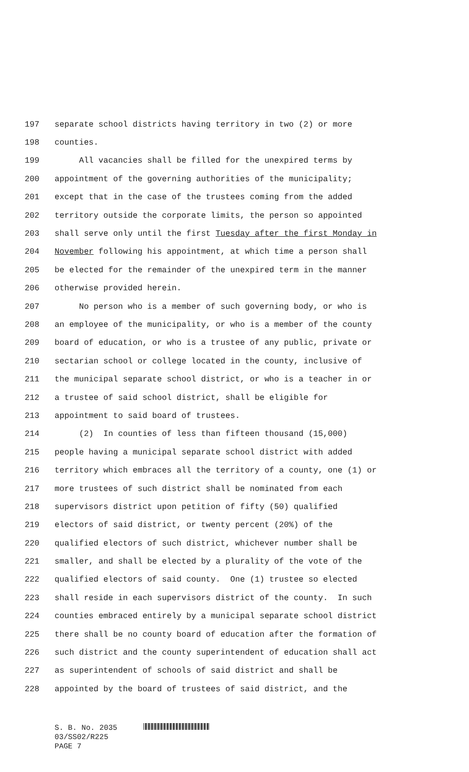197 separate school districts having territory in two (2) or more
198 counties.
199 All vacancies shall be filled for the unexpired terms by
200 appointment of the governing authorities of the municipality;
201 except that in the case of the trustees coming from the added
202 territory outside the corporate limits, the person so appointed
203 shall serve only until the first Tuesday after the first Monday in
204 November following his appointment, at which time a person shall
205 be elected for the remainder of the unexpired term in the manner
206 otherwise provided herein.
207 No person who is a member of such governing body, or who is
208 an employee of the municipality, or who is a member of the county
209 board of education, or who is a trustee of any public, private or
210 sectarian school or college located in the county, inclusive of
211 the municipal separate school district, or who is a teacher in or
212 a trustee of said school district, shall be eligible for
213 appointment to said board of trustees.
214 (2) In counties of less than fifteen thousand (15,000)
215 people having a municipal separate school district with added
216 territory which embraces all the territory of a county, one (1) or
217 more trustees of such district shall be nominated from each
218 supervisors district upon petition of fifty (50) qualified
219 electors of said district, or twenty percent (20%) of the
220 qualified electors of such district, whichever number shall be
221 smaller, and shall be elected by a plurality of the vote of the
222 qualified electors of said county. One (1) trustee so elected
223 shall reside in each supervisors district of the county. In such
224 counties embraced entirely by a municipal separate school district
225 there shall be no county board of education after the formation of
226 such district and the county superintendent of education shall act
227 as superintendent of schools of said district and shall be
228 appointed by the board of trustees of said district, and the
S. B. No. 2035
03/SS02/R225
PAGE 7